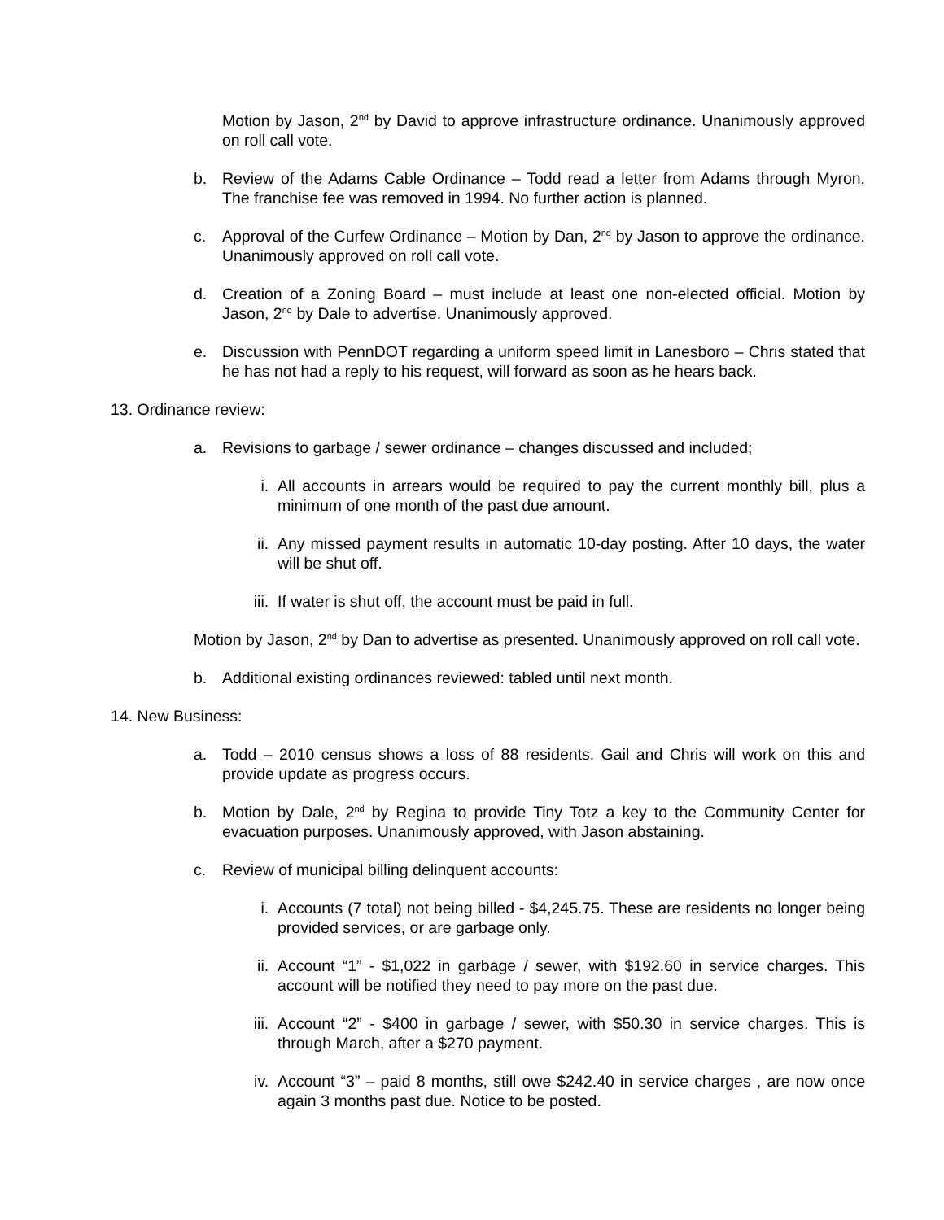Motion by Jason, 2<sup>nd</sup> by David to approve infrastructure ordinance. Unanimously approved on roll call vote.
b. Review of the Adams Cable Ordinance – Todd read a letter from Adams through Myron. The franchise fee was removed in 1994. No further action is planned.
c. Approval of the Curfew Ordinance – Motion by Dan, 2<sup>nd</sup> by Jason to approve the ordinance. Unanimously approved on roll call vote.
d. Creation of a Zoning Board – must include at least one non-elected official. Motion by Jason, 2<sup>nd</sup> by Dale to advertise. Unanimously approved.
e. Discussion with PennDOT regarding a uniform speed limit in Lanesboro – Chris stated that he has not had a reply to his request, will forward as soon as he hears back.
13. Ordinance review:
a. Revisions to garbage / sewer ordinance – changes discussed and included;
i. All accounts in arrears would be required to pay the current monthly bill, plus a minimum of one month of the past due amount.
ii. Any missed payment results in automatic 10-day posting. After 10 days, the water will be shut off.
iii. If water is shut off, the account must be paid in full.
Motion by Jason, 2<sup>nd</sup> by Dan to advertise as presented. Unanimously approved on roll call vote.
b. Additional existing ordinances reviewed: tabled until next month.
14. New Business:
a. Todd – 2010 census shows a loss of 88 residents. Gail and Chris will work on this and provide update as progress occurs.
b. Motion by Dale, 2<sup>nd</sup> by Regina to provide Tiny Totz a key to the Community Center for evacuation purposes. Unanimously approved, with Jason abstaining.
c. Review of municipal billing delinquent accounts:
i. Accounts (7 total) not being billed - $4,245.75. These are residents no longer being provided services, or are garbage only.
ii. Account “1” - $1,022 in garbage / sewer, with $192.60 in service charges. This account will be notified they need to pay more on the past due.
iii. Account “2” - $400 in garbage / sewer, with $50.30 in service charges. This is through March, after a $270 payment.
iv. Account “3” – paid 8 months, still owe $242.40 in service charges , are now once again 3 months past due. Notice to be posted.